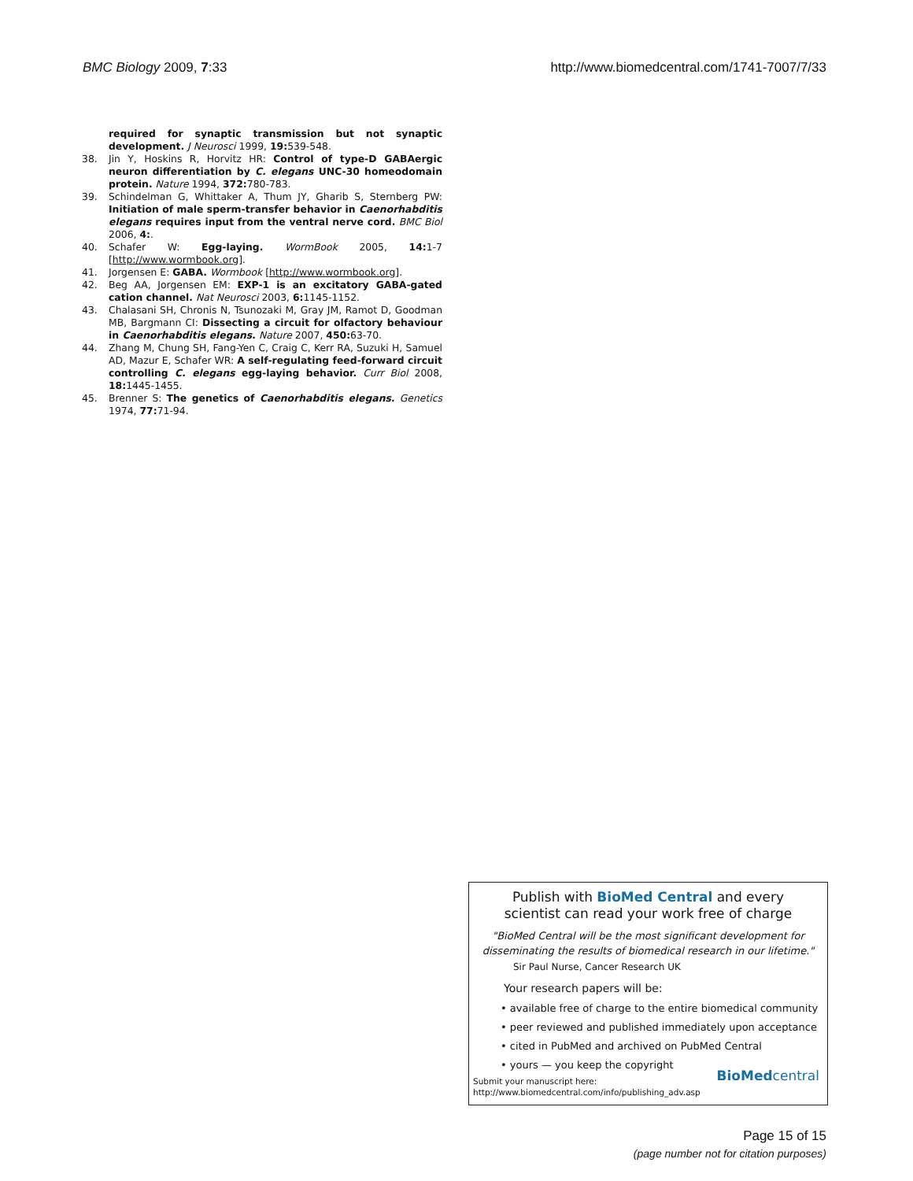BMC Biology 2009, 7:33 http://www.biomedcentral.com/1741-7007/7/33
required for synaptic transmission but not synaptic development. J Neurosci 1999, 19: 539-548.
38. Jin Y, Hoskins R, Horvitz HR: Control of type-D GABAergic neuron differentiation by C. elegans UNC-30 homeodomain protein. Nature 1994, 372: 780-783.
39. Schindelman G, Whittaker A, Thum JY, Gharib S, Sternberg PW: Initiation of male sperm-transfer behavior in Caenorhabditis elegans requires input from the ventral nerve cord. BMC Biol 2006, 4:.
40. Schafer W: Egg-laying. WormBook 2005, 14: 1-7 [http://www.wormbook.org].
41. Jorgensen E: GABA. Wormbook [http://www.wormbook.org].
42. Beg AA, Jorgensen EM: EXP-1 is an excitatory GABA-gated cation channel. Nat Neurosci 2003, 6: 1145-1152.
43. Chalasani SH, Chronis N, Tsunozaki M, Gray JM, Ramot D, Goodman MB, Bargmann CI: Dissecting a circuit for olfactory behaviour in Caenorhabditis elegans. Nature 2007, 450: 63-70.
44. Zhang M, Chung SH, Fang-Yen C, Craig C, Kerr RA, Suzuki H, Samuel AD, Mazur E, Schafer WR: A self-regulating feed-forward circuit controlling C. elegans egg-laying behavior. Curr Biol 2008, 18: 1445-1455.
45. Brenner S: The genetics of Caenorhabditis elegans. Genetics 1974, 77: 71-94.
Publish with BioMed Central and every
scientist can read your work free of charge
"BioMed Central will be the most significant development for disseminating the results of biomedical research in our lifetime."
Sir Paul Nurse, Cancer Research UK
Your research papers will be:
• available free of charge to the entire biomedical community
• peer reviewed and published immediately upon acceptance
• cited in PubMed and archived on PubMed Central
• yours — you keep the copyright
Submit your manuscript here:
http://www.biomedcentral.com/info/publishing_adv.asp
BioMed central
Page 15 of 15
(page number not for citation purposes)